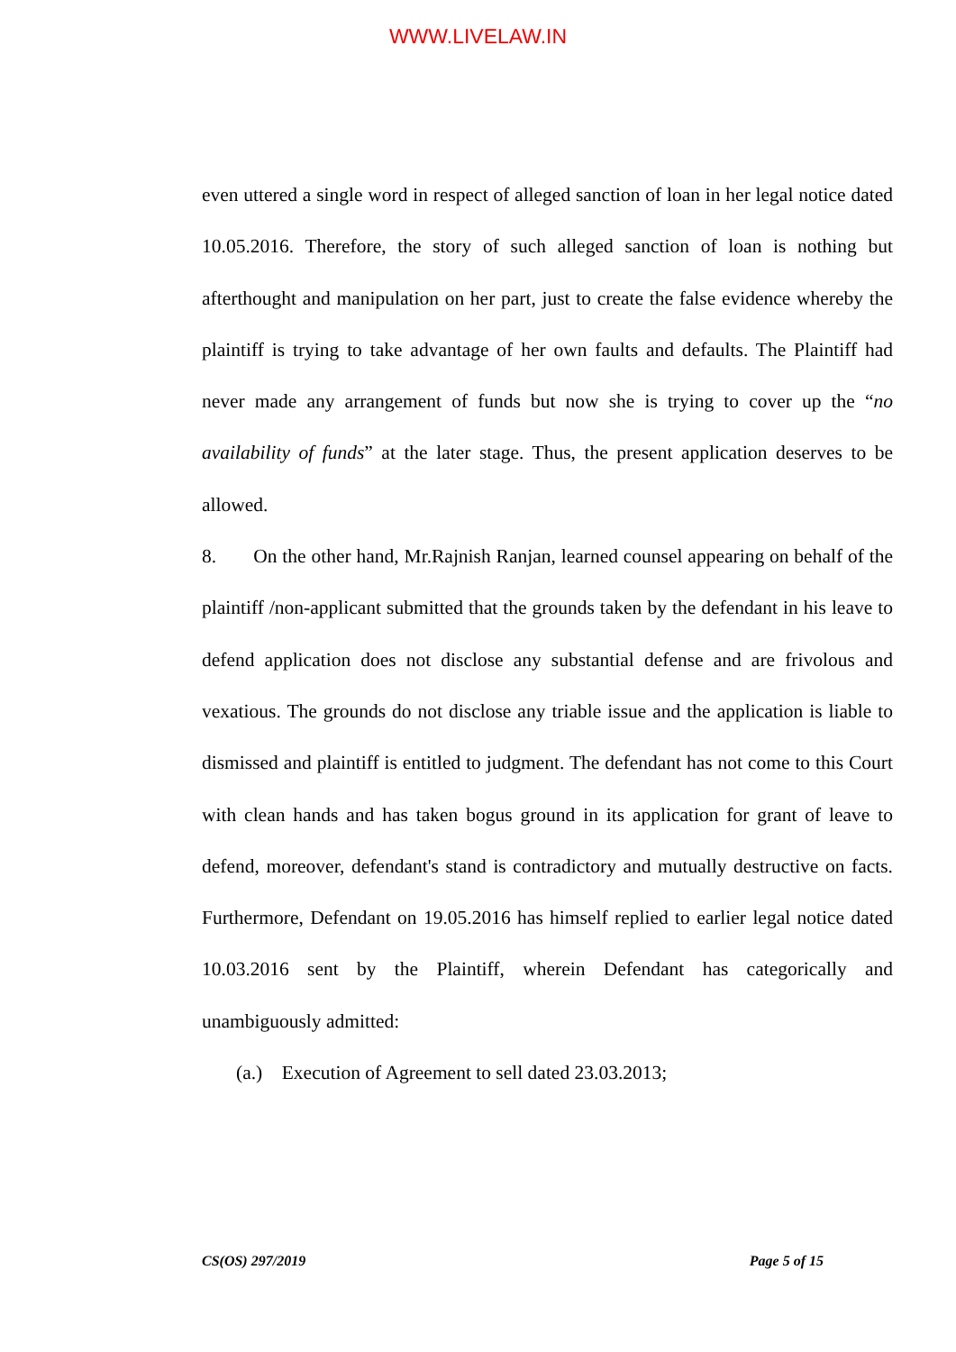WWW.LIVELAW.IN
even uttered a single word in respect of alleged sanction of loan in her legal notice dated 10.05.2016. Therefore, the story of such alleged sanction of loan is nothing but afterthought and manipulation on her part, just to create the false evidence whereby the plaintiff is trying to take advantage of her own faults and defaults. The Plaintiff had never made any arrangement of funds but now she is trying to cover up the “no availability of funds” at the later stage. Thus, the present application deserves to be allowed.
8. On the other hand, Mr.Rajnish Ranjan, learned counsel appearing on behalf of the plaintiff /non-applicant submitted that the grounds taken by the defendant in his leave to defend application does not disclose any substantial defense and are frivolous and vexatious. The grounds do not disclose any triable issue and the application is liable to dismissed and plaintiff is entitled to judgment. The defendant has not come to this Court with clean hands and has taken bogus ground in its application for grant of leave to defend, moreover, defendant's stand is contradictory and mutually destructive on facts. Furthermore, Defendant on 19.05.2016 has himself replied to earlier legal notice dated 10.03.2016 sent by the Plaintiff, wherein Defendant has categorically and unambiguously admitted:
(a.) Execution of Agreement to sell dated 23.03.2013;
CS(OS) 297/2019 Page 5 of 15